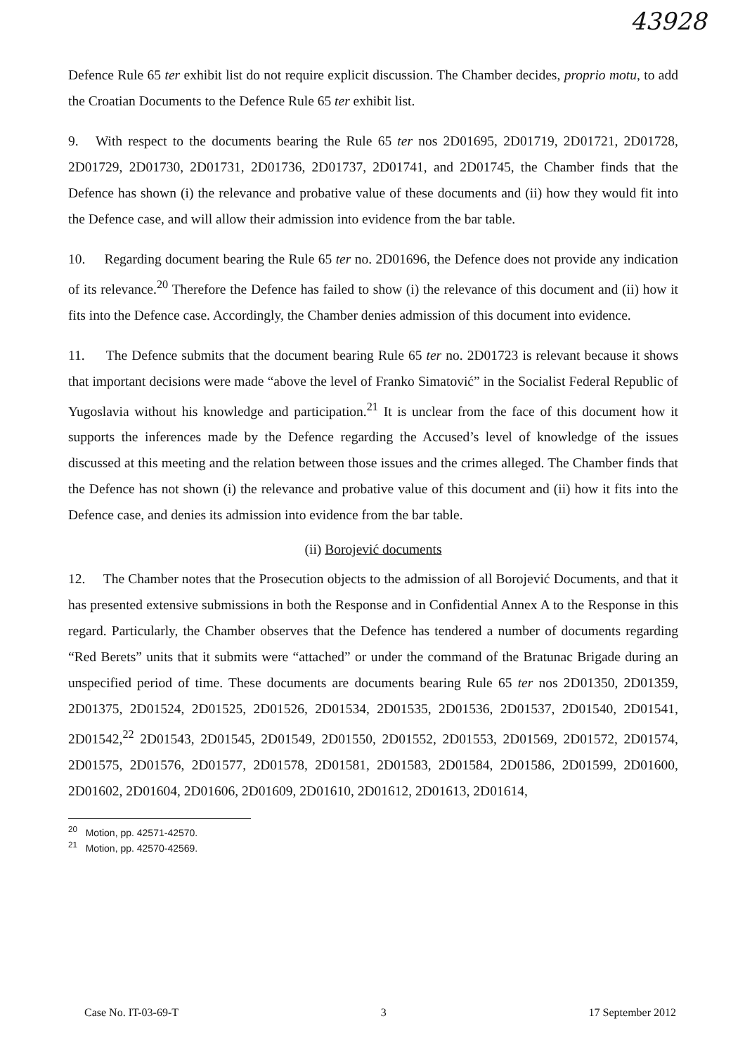43928
Defence Rule 65 ter exhibit list do not require explicit discussion. The Chamber decides, proprio motu, to add the Croatian Documents to the Defence Rule 65 ter exhibit list.
9. With respect to the documents bearing the Rule 65 ter nos 2D01695, 2D01719, 2D01721, 2D01728, 2D01729, 2D01730, 2D01731, 2D01736, 2D01737, 2D01741, and 2D01745, the Chamber finds that the Defence has shown (i) the relevance and probative value of these documents and (ii) how they would fit into the Defence case, and will allow their admission into evidence from the bar table.
10. Regarding document bearing the Rule 65 ter no. 2D01696, the Defence does not provide any indication of its relevance.<sup>20</sup> Therefore the Defence has failed to show (i) the relevance of this document and (ii) how it fits into the Defence case. Accordingly, the Chamber denies admission of this document into evidence.
11. The Defence submits that the document bearing Rule 65 ter no. 2D01723 is relevant because it shows that important decisions were made “above the level of Franko Simatović” in the Socialist Federal Republic of Yugoslavia without his knowledge and participation.<sup>21</sup> It is unclear from the face of this document how it supports the inferences made by the Defence regarding the Accused’s level of knowledge of the issues discussed at this meeting and the relation between those issues and the crimes alleged. The Chamber finds that the Defence has not shown (i) the relevance and probative value of this document and (ii) how it fits into the Defence case, and denies its admission into evidence from the bar table.
(ii) Borojević documents
12. The Chamber notes that the Prosecution objects to the admission of all Borojević Documents, and that it has presented extensive submissions in both the Response and in Confidential Annex A to the Response in this regard. Particularly, the Chamber observes that the Defence has tendered a number of documents regarding “Red Berets” units that it submits were “attached” or under the command of the Bratunac Brigade during an unspecified period of time. These documents are documents bearing Rule 65 ter nos 2D01350, 2D01359, 2D01375, 2D01524, 2D01525, 2D01526, 2D01534, 2D01535, 2D01536, 2D01537, 2D01540, 2D01541, 2D01542,<sup>22</sup> 2D01543, 2D01545, 2D01549, 2D01550, 2D01552, 2D01553, 2D01569, 2D01572, 2D01574, 2D01575, 2D01576, 2D01577, 2D01578, 2D01581, 2D01583, 2D01584, 2D01586, 2D01599, 2D01600, 2D01602, 2D01604, 2D01606, 2D01609, 2D01610, 2D01612, 2D01613, 2D01614,
<sup>20</sup> Motion, pp. 42571-42570.
<sup>21</sup> Motion, pp. 42570-42569.
Case No. IT-03-69-T 3 17 September 2012